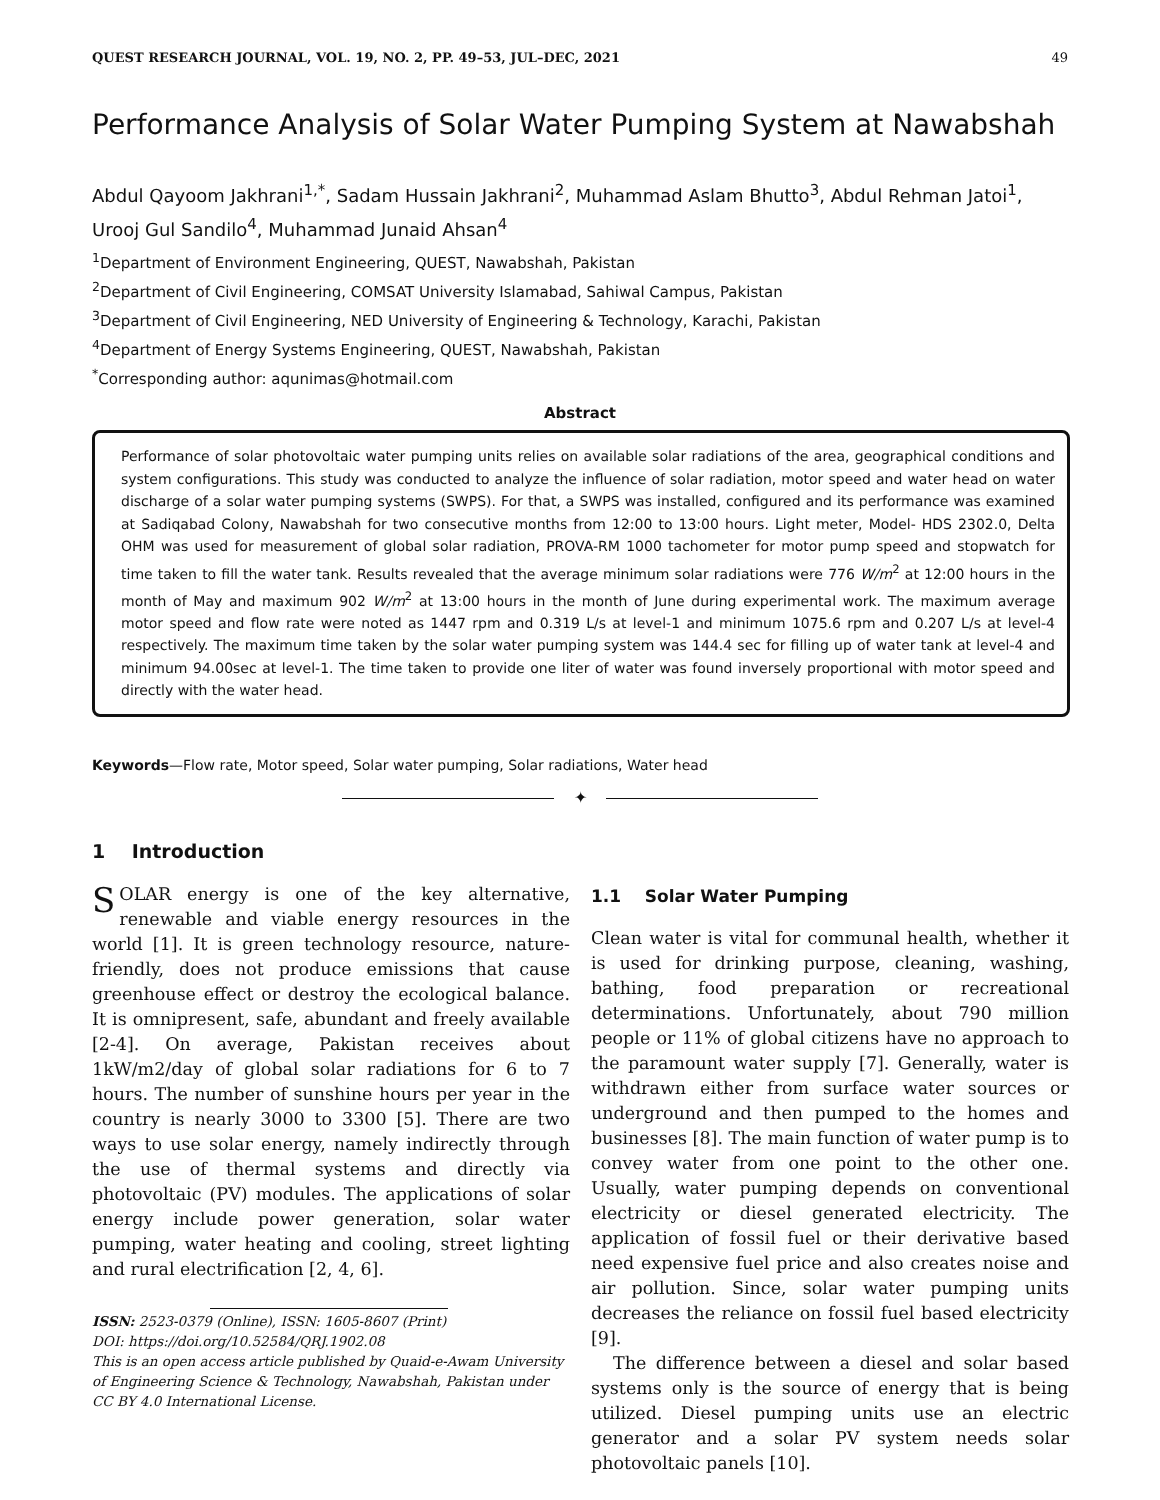QUEST RESEARCH JOURNAL, VOL. 19, NO. 2, PP. 49–53, JUL–DEC, 2021 49
Performance Analysis of Solar Water Pumping System at Nawabshah
Abdul Qayoom Jakhrani<sup>1,*</sup>, Sadam Hussain Jakhrani<sup>2</sup>, Muhammad Aslam Bhutto<sup>3</sup>, Abdul Rehman Jatoi<sup>1</sup>, Urooj Gul Sandilo<sup>4</sup>, Muhammad Junaid Ahsan<sup>4</sup>
<sup>1</sup> Department of Environment Engineering, QUEST, Nawabshah, Pakistan
<sup>2</sup> Department of Civil Engineering, COMSAT University Islamabad, Sahiwal Campus, Pakistan
<sup>3</sup> Department of Civil Engineering, NED University of Engineering & Technology, Karachi, Pakistan
<sup>4</sup> Department of Energy Systems Engineering, QUEST, Nawabshah, Pakistan
<sup>*</sup> Corresponding author: aqunimas@hotmail.com
Abstract
Performance of solar photovoltaic water pumping units relies on available solar radiations of the area, geographical conditions and system configurations. This study was conducted to analyze the influence of solar radiation, motor speed and water head on water discharge of a solar water pumping systems (SWPS). For that, a SWPS was installed, configured and its performance was examined at Sadiqabad Colony, Nawabshah for two consecutive months from 12:00 to 13:00 hours. Light meter, Model- HDS 2302.0, Delta OHM was used for measurement of global solar radiation, PROVA-RM 1000 tachometer for motor pump speed and stopwatch for time taken to fill the water tank. Results revealed that the average minimum solar radiations were 776 W/m<sup>2</sup> at 12:00 hours in the month of May and maximum 902 W/m<sup>2</sup> at 13:00 hours in the month of June during experimental work. The maximum average motor speed and flow rate were noted as 1447 rpm and 0.319 L/s at level-1 and minimum 1075.6 rpm and 0.207 L/s at level-4 respectively. The maximum time taken by the solar water pumping system was 144.4 sec for filling up of water tank at level-4 and minimum 94.00sec at level-1. The time taken to provide one liter of water was found inversely proportional with motor speed and directly with the water head.
Keywords—Flow rate, Motor speed, Solar water pumping, Solar radiations, Water head
✦
1 Introduction
SOLAR energy is one of the key alternative, renewable and viable energy resources in the world [1]. It is green technology resource, nature-friendly, does not produce emissions that cause greenhouse effect or destroy the ecological balance. It is omnipresent, safe, abundant and freely available [2-4]. On average, Pakistan receives about 1kW/m2/day of global solar radiations for 6 to 7 hours. The number of sunshine hours per year in the country is nearly 3000 to 3300 [5]. There are two ways to use solar energy, namely indirectly through the use of thermal systems and directly via photovoltaic (PV) modules. The applications of solar energy include power generation, solar water pumping, water heating and cooling, street lighting and rural electrification [2, 4, 6].
ISSN: 2523-0379 (Online), ISSN: 1605-8607 (Print)
DOI: https://doi.org/10.52584/QRJ.1902.08
This is an open access article published by Quaid-e-Awam University of Engineering Science & Technology, Nawabshah, Pakistan under CC BY 4.0 International License.
1.1 Solar Water Pumping
Clean water is vital for communal health, whether it is used for drinking purpose, cleaning, washing, bathing, food preparation or recreational determinations. Unfortunately, about 790 million people or 11% of global citizens have no approach to the paramount water supply [7]. Generally, water is withdrawn either from surface water sources or underground and then pumped to the homes and businesses [8]. The main function of water pump is to convey water from one point to the other one. Usually, water pumping depends on conventional electricity or diesel generated electricity. The application of fossil fuel or their derivative based need expensive fuel price and also creates noise and air pollution. Since, solar water pumping units decreases the reliance on fossil fuel based electricity [9].
The difference between a diesel and solar based systems only is the source of energy that is being utilized. Diesel pumping units use an electric generator and a solar PV system needs solar photovoltaic panels [10].